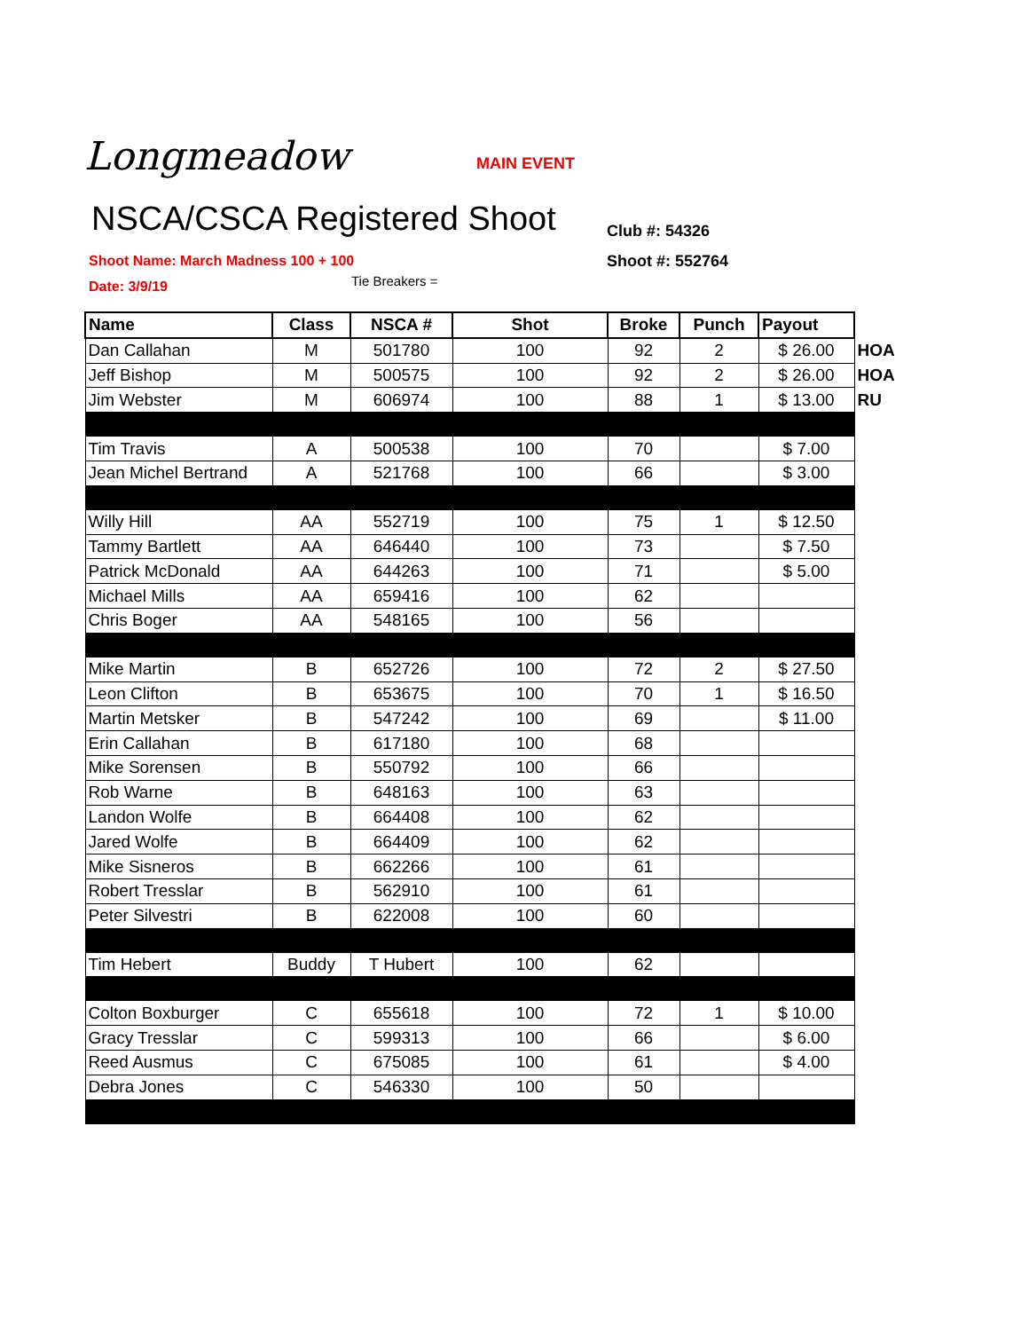Longmeadow MAIN EVENT
NSCA/CSCA Registered Shoot
Club #: 54326
Shoot #: 552764
Shoot Name: March Madness 100 + 100
Date: 3/9/19
Tie Breakers =
| Name | Class | NSCA # | Shot | Broke | Punch | Payout | |
| --- | --- | --- | --- | --- | --- | --- | --- |
| Dan Callahan | M | 501780 | 100 | 92 | 2 | $ 26.00 | HOA |
| Jeff Bishop | M | 500575 | 100 | 92 | 2 | $ 26.00 | HOA |
| Jim Webster | M | 606974 | 100 | 88 | 1 | $ 13.00 | RU |
| Tim Travis | A | 500538 | 100 | 70 | | $ 7.00 | |
| Jean Michel Bertrand | A | 521768 | 100 | 66 | | $ 3.00 | |
| Willy Hill | AA | 552719 | 100 | 75 | 1 | $ 12.50 | |
| Tammy Bartlett | AA | 646440 | 100 | 73 | | $ 7.50 | |
| Patrick McDonald | AA | 644263 | 100 | 71 | | $ 5.00 | |
| Michael Mills | AA | 659416 | 100 | 62 | | | |
| Chris Boger | AA | 548165 | 100 | 56 | | | |
| Mike Martin | B | 652726 | 100 | 72 | 2 | $ 27.50 | |
| Leon Clifton | B | 653675 | 100 | 70 | 1 | $ 16.50 | |
| Martin Metsker | B | 547242 | 100 | 69 | | $ 11.00 | |
| Erin Callahan | B | 617180 | 100 | 68 | | | |
| Mike Sorensen | B | 550792 | 100 | 66 | | | |
| Rob Warne | B | 648163 | 100 | 63 | | | |
| Landon Wolfe | B | 664408 | 100 | 62 | | | |
| Jared Wolfe | B | 664409 | 100 | 62 | | | |
| Mike Sisneros | B | 662266 | 100 | 61 | | | |
| Robert Tresslar | B | 562910 | 100 | 61 | | | |
| Peter Silvestri | B | 622008 | 100 | 60 | | | |
| Tim Hebert | Buddy | T Hubert | 100 | 62 | | | |
| Colton Boxburger | C | 655618 | 100 | 72 | 1 | $ 10.00 | |
| Gracy Tresslar | C | 599313 | 100 | 66 | | $ 6.00 | |
| Reed Ausmus | C | 675085 | 100 | 61 | | $ 4.00 | |
| Debra Jones | C | 546330 | 100 | 50 | | | |